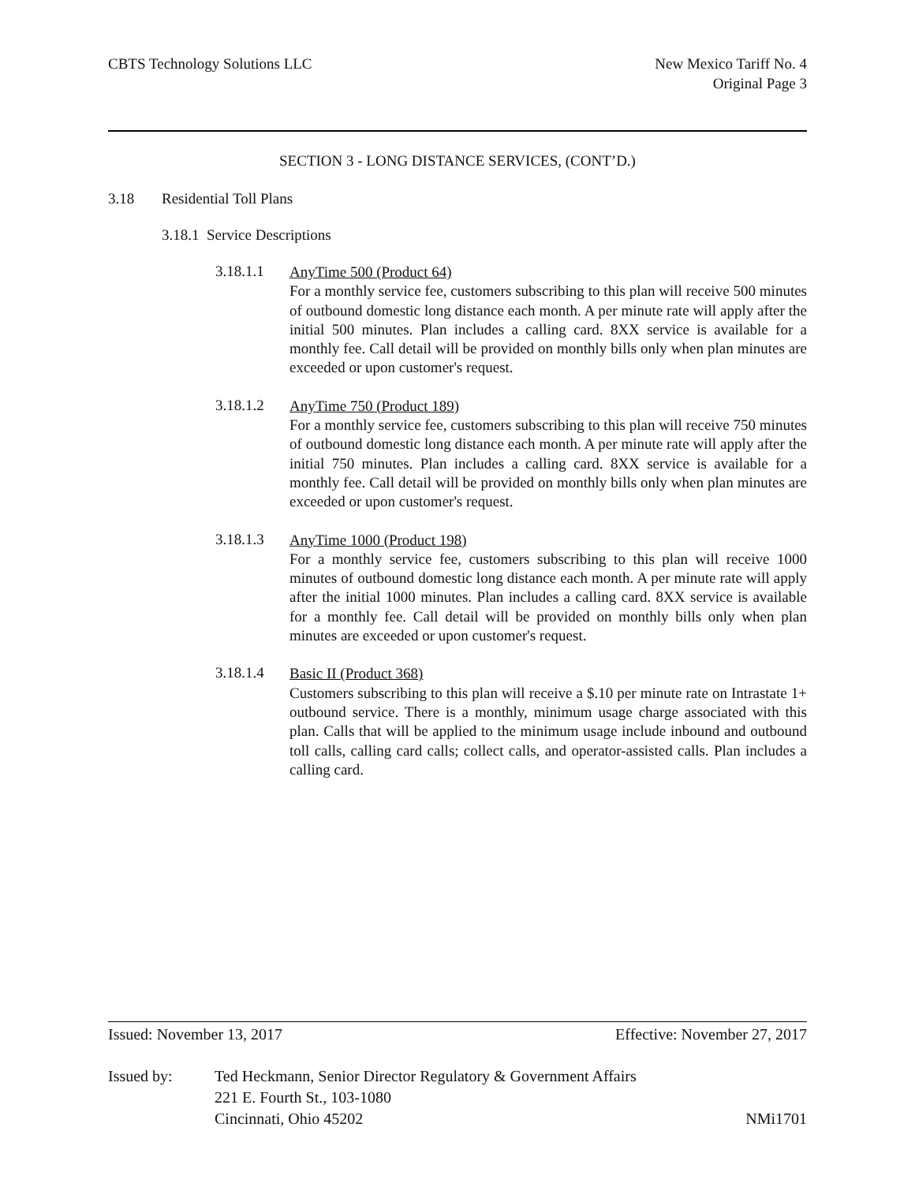CBTS Technology Solutions LLC New Mexico Tariff No. 4
Original Page 3
SECTION 3 - LONG DISTANCE SERVICES, (CONT’D.)
3.18 Residential Toll Plans
3.18.1 Service Descriptions
3.18.1.1
AnyTime 500 (Product 64)
For a monthly service fee, customers subscribing to this plan will receive 500 minutes of outbound domestic long distance each month. A per minute rate will apply after the initial 500 minutes. Plan includes a calling card. 8XX service is available for a monthly fee. Call detail will be provided on monthly bills only when plan minutes are exceeded or upon customer's request.
3.18.1.2
AnyTime 750 (Product 189)
For a monthly service fee, customers subscribing to this plan will receive 750 minutes of outbound domestic long distance each month. A per minute rate will apply after the initial 750 minutes. Plan includes a calling card. 8XX service is available for a monthly fee. Call detail will be provided on monthly bills only when plan minutes are exceeded or upon customer's request.
3.18.1.3
AnyTime 1000 (Product 198)
For a monthly service fee, customers subscribing to this plan will receive 1000 minutes of outbound domestic long distance each month. A per minute rate will apply after the initial 1000 minutes. Plan includes a calling card. 8XX service is available for a monthly fee. Call detail will be provided on monthly bills only when plan minutes are exceeded or upon customer's request.
3.18.1.4
Basic II (Product 368)
Customers subscribing to this plan will receive a $.10 per minute rate on Intrastate 1+ outbound service. There is a monthly, minimum usage charge associated with this plan. Calls that will be applied to the minimum usage include inbound and outbound toll calls, calling card calls; collect calls, and operator-assisted calls. Plan includes a calling card.
Issued: November 13, 2017 Effective: November 27, 2017
Issued by: Ted Heckmann, Senior Director Regulatory & Government Affairs
221 E. Fourth St., 103-1080
Cincinnati, Ohio 45202 NMi1701